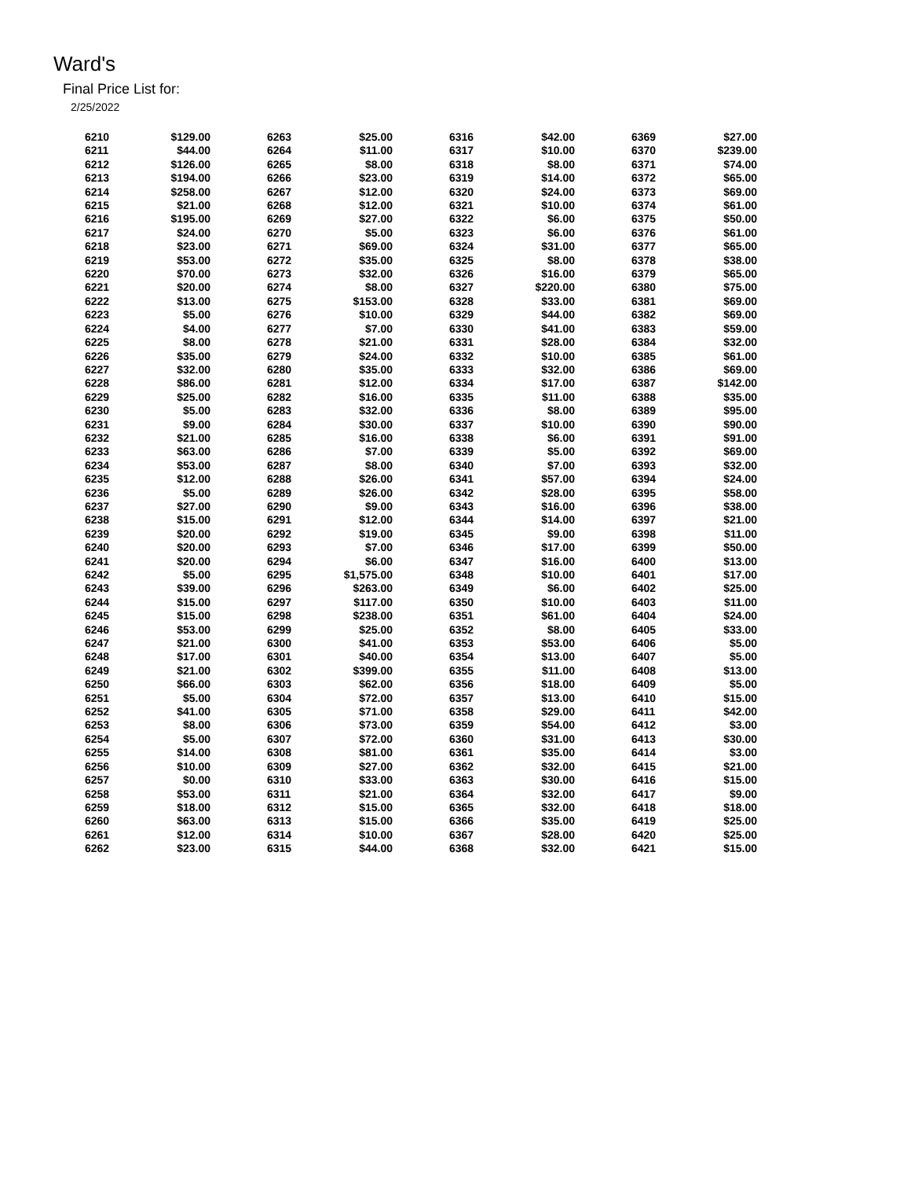Ward's
Final Price List for:
2/25/2022
| 6210 | $129.00 |
| 6211 | $44.00 |
| 6212 | $126.00 |
| 6213 | $194.00 |
| 6214 | $258.00 |
| 6215 | $21.00 |
| 6216 | $195.00 |
| 6217 | $24.00 |
| 6218 | $23.00 |
| 6219 | $53.00 |
| 6220 | $70.00 |
| 6221 | $20.00 |
| 6222 | $13.00 |
| 6223 | $5.00 |
| 6224 | $4.00 |
| 6225 | $8.00 |
| 6226 | $35.00 |
| 6227 | $32.00 |
| 6228 | $86.00 |
| 6229 | $25.00 |
| 6230 | $5.00 |
| 6231 | $9.00 |
| 6232 | $21.00 |
| 6233 | $63.00 |
| 6234 | $53.00 |
| 6235 | $12.00 |
| 6236 | $5.00 |
| 6237 | $27.00 |
| 6238 | $15.00 |
| 6239 | $20.00 |
| 6240 | $20.00 |
| 6241 | $20.00 |
| 6242 | $5.00 |
| 6243 | $39.00 |
| 6244 | $15.00 |
| 6245 | $15.00 |
| 6246 | $53.00 |
| 6247 | $21.00 |
| 6248 | $17.00 |
| 6249 | $21.00 |
| 6250 | $66.00 |
| 6251 | $5.00 |
| 6252 | $41.00 |
| 6253 | $8.00 |
| 6254 | $5.00 |
| 6255 | $14.00 |
| 6256 | $10.00 |
| 6257 | $0.00 |
| 6258 | $53.00 |
| 6259 | $18.00 |
| 6260 | $63.00 |
| 6261 | $12.00 |
| 6262 | $23.00 |
| 6263 | $25.00 |
| 6264 | $11.00 |
| 6265 | $8.00 |
| 6266 | $23.00 |
| 6267 | $12.00 |
| 6268 | $12.00 |
| 6269 | $27.00 |
| 6270 | $5.00 |
| 6271 | $69.00 |
| 6272 | $35.00 |
| 6273 | $32.00 |
| 6274 | $8.00 |
| 6275 | $153.00 |
| 6276 | $10.00 |
| 6277 | $7.00 |
| 6278 | $21.00 |
| 6279 | $24.00 |
| 6280 | $35.00 |
| 6281 | $12.00 |
| 6282 | $16.00 |
| 6283 | $32.00 |
| 6284 | $30.00 |
| 6285 | $16.00 |
| 6286 | $7.00 |
| 6287 | $8.00 |
| 6288 | $26.00 |
| 6289 | $26.00 |
| 6290 | $9.00 |
| 6291 | $12.00 |
| 6292 | $19.00 |
| 6293 | $7.00 |
| 6294 | $6.00 |
| 6295 | $1,575.00 |
| 6296 | $263.00 |
| 6297 | $117.00 |
| 6298 | $238.00 |
| 6299 | $25.00 |
| 6300 | $41.00 |
| 6301 | $40.00 |
| 6302 | $399.00 |
| 6303 | $62.00 |
| 6304 | $72.00 |
| 6305 | $71.00 |
| 6306 | $73.00 |
| 6307 | $72.00 |
| 6308 | $81.00 |
| 6309 | $27.00 |
| 6310 | $33.00 |
| 6311 | $21.00 |
| 6312 | $15.00 |
| 6313 | $15.00 |
| 6314 | $10.00 |
| 6315 | $44.00 |
| 6316 | $42.00 |
| 6317 | $10.00 |
| 6318 | $8.00 |
| 6319 | $14.00 |
| 6320 | $24.00 |
| 6321 | $10.00 |
| 6322 | $6.00 |
| 6323 | $6.00 |
| 6324 | $31.00 |
| 6325 | $8.00 |
| 6326 | $16.00 |
| 6327 | $220.00 |
| 6328 | $33.00 |
| 6329 | $44.00 |
| 6330 | $41.00 |
| 6331 | $28.00 |
| 6332 | $10.00 |
| 6333 | $32.00 |
| 6334 | $17.00 |
| 6335 | $11.00 |
| 6336 | $8.00 |
| 6337 | $10.00 |
| 6338 | $6.00 |
| 6339 | $5.00 |
| 6340 | $7.00 |
| 6341 | $57.00 |
| 6342 | $28.00 |
| 6343 | $16.00 |
| 6344 | $14.00 |
| 6345 | $9.00 |
| 6346 | $17.00 |
| 6347 | $16.00 |
| 6348 | $10.00 |
| 6349 | $6.00 |
| 6350 | $10.00 |
| 6351 | $61.00 |
| 6352 | $8.00 |
| 6353 | $53.00 |
| 6354 | $13.00 |
| 6355 | $11.00 |
| 6356 | $18.00 |
| 6357 | $13.00 |
| 6358 | $29.00 |
| 6359 | $54.00 |
| 6360 | $31.00 |
| 6361 | $35.00 |
| 6362 | $32.00 |
| 6363 | $30.00 |
| 6364 | $32.00 |
| 6365 | $32.00 |
| 6366 | $35.00 |
| 6367 | $28.00 |
| 6368 | $32.00 |
| 6369 | $27.00 |
| 6370 | $239.00 |
| 6371 | $74.00 |
| 6372 | $65.00 |
| 6373 | $69.00 |
| 6374 | $61.00 |
| 6375 | $50.00 |
| 6376 | $61.00 |
| 6377 | $65.00 |
| 6378 | $38.00 |
| 6379 | $65.00 |
| 6380 | $75.00 |
| 6381 | $69.00 |
| 6382 | $69.00 |
| 6383 | $59.00 |
| 6384 | $32.00 |
| 6385 | $61.00 |
| 6386 | $69.00 |
| 6387 | $142.00 |
| 6388 | $35.00 |
| 6389 | $95.00 |
| 6390 | $90.00 |
| 6391 | $91.00 |
| 6392 | $69.00 |
| 6393 | $32.00 |
| 6394 | $24.00 |
| 6395 | $58.00 |
| 6396 | $38.00 |
| 6397 | $21.00 |
| 6398 | $11.00 |
| 6399 | $50.00 |
| 6400 | $13.00 |
| 6401 | $17.00 |
| 6402 | $25.00 |
| 6403 | $11.00 |
| 6404 | $24.00 |
| 6405 | $33.00 |
| 6406 | $5.00 |
| 6407 | $5.00 |
| 6408 | $13.00 |
| 6409 | $5.00 |
| 6410 | $15.00 |
| 6411 | $42.00 |
| 6412 | $3.00 |
| 6413 | $30.00 |
| 6414 | $3.00 |
| 6415 | $21.00 |
| 6416 | $15.00 |
| 6417 | $9.00 |
| 6418 | $18.00 |
| 6419 | $25.00 |
| 6420 | $25.00 |
| 6421 | $15.00 |